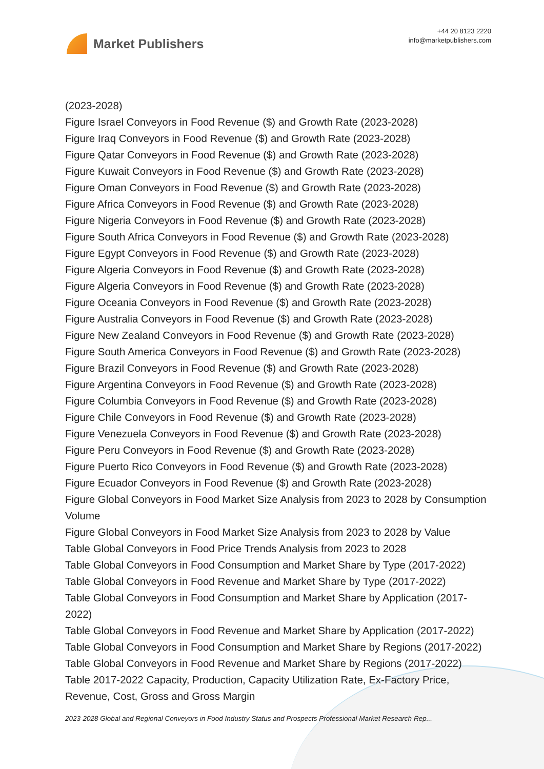Market Publishers
+44 20 8123 2220
info@marketpublishers.com
(2023-2028)
Figure Israel Conveyors in Food Revenue ($) and Growth Rate (2023-2028)
Figure Iraq Conveyors in Food Revenue ($) and Growth Rate (2023-2028)
Figure Qatar Conveyors in Food Revenue ($) and Growth Rate (2023-2028)
Figure Kuwait Conveyors in Food Revenue ($) and Growth Rate (2023-2028)
Figure Oman Conveyors in Food Revenue ($) and Growth Rate (2023-2028)
Figure Africa Conveyors in Food Revenue ($) and Growth Rate (2023-2028)
Figure Nigeria Conveyors in Food Revenue ($) and Growth Rate (2023-2028)
Figure South Africa Conveyors in Food Revenue ($) and Growth Rate (2023-2028)
Figure Egypt Conveyors in Food Revenue ($) and Growth Rate (2023-2028)
Figure Algeria Conveyors in Food Revenue ($) and Growth Rate (2023-2028)
Figure Algeria Conveyors in Food Revenue ($) and Growth Rate (2023-2028)
Figure Oceania Conveyors in Food Revenue ($) and Growth Rate (2023-2028)
Figure Australia Conveyors in Food Revenue ($) and Growth Rate (2023-2028)
Figure New Zealand Conveyors in Food Revenue ($) and Growth Rate (2023-2028)
Figure South America Conveyors in Food Revenue ($) and Growth Rate (2023-2028)
Figure Brazil Conveyors in Food Revenue ($) and Growth Rate (2023-2028)
Figure Argentina Conveyors in Food Revenue ($) and Growth Rate (2023-2028)
Figure Columbia Conveyors in Food Revenue ($) and Growth Rate (2023-2028)
Figure Chile Conveyors in Food Revenue ($) and Growth Rate (2023-2028)
Figure Venezuela Conveyors in Food Revenue ($) and Growth Rate (2023-2028)
Figure Peru Conveyors in Food Revenue ($) and Growth Rate (2023-2028)
Figure Puerto Rico Conveyors in Food Revenue ($) and Growth Rate (2023-2028)
Figure Ecuador Conveyors in Food Revenue ($) and Growth Rate (2023-2028)
Figure Global Conveyors in Food Market Size Analysis from 2023 to 2028 by Consumption Volume
Figure Global Conveyors in Food Market Size Analysis from 2023 to 2028 by Value
Table Global Conveyors in Food Price Trends Analysis from 2023 to 2028
Table Global Conveyors in Food Consumption and Market Share by Type (2017-2022)
Table Global Conveyors in Food Revenue and Market Share by Type (2017-2022)
Table Global Conveyors in Food Consumption and Market Share by Application (2017-2022)
Table Global Conveyors in Food Revenue and Market Share by Application (2017-2022)
Table Global Conveyors in Food Consumption and Market Share by Regions (2017-2022)
Table Global Conveyors in Food Revenue and Market Share by Regions (2017-2022)
Table 2017-2022 Capacity, Production, Capacity Utilization Rate, Ex-Factory Price, Revenue, Cost, Gross and Gross Margin
2023-2028 Global and Regional Conveyors in Food Industry Status and Prospects Professional Market Research Rep...